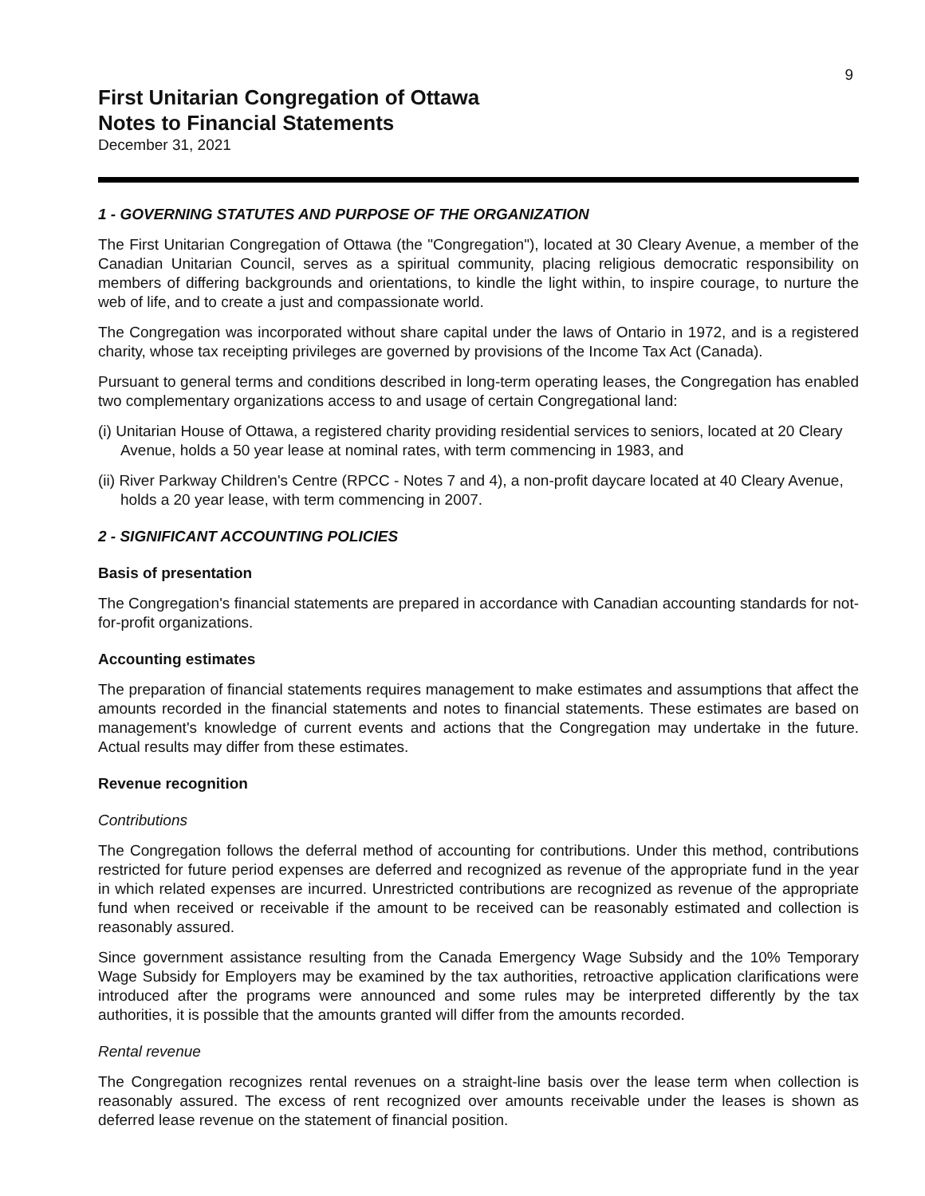9
First Unitarian Congregation of Ottawa
Notes to Financial Statements
December 31, 2021
1 - GOVERNING STATUTES AND PURPOSE OF THE ORGANIZATION
The First Unitarian Congregation of Ottawa (the "Congregation"), located at 30 Cleary Avenue, a member of the Canadian Unitarian Council, serves as a spiritual community, placing religious democratic responsibility on members of differing backgrounds and orientations, to kindle the light within, to inspire courage, to nurture the web of life, and to create a just and compassionate world.
The Congregation was incorporated without share capital under the laws of Ontario in 1972, and is a registered charity, whose tax receipting privileges are governed by provisions of the Income Tax Act (Canada).
Pursuant to general terms and conditions described in long-term operating leases, the Congregation has enabled two complementary organizations access to and usage of certain Congregational land:
(i) Unitarian House of Ottawa, a registered charity providing residential services to seniors, located at 20 Cleary Avenue, holds a 50 year lease at nominal rates, with term commencing in 1983, and
(ii) River Parkway Children's Centre (RPCC - Notes 7 and 4), a non-profit daycare located at 40 Cleary Avenue, holds a 20 year lease, with term commencing in 2007.
2 - SIGNIFICANT ACCOUNTING POLICIES
Basis of presentation
The Congregation's financial statements are prepared in accordance with Canadian accounting standards for not-for-profit organizations.
Accounting estimates
The preparation of financial statements requires management to make estimates and assumptions that affect the amounts recorded in the financial statements and notes to financial statements. These estimates are based on management's knowledge of current events and actions that the Congregation may undertake in the future. Actual results may differ from these estimates.
Revenue recognition
Contributions
The Congregation follows the deferral method of accounting for contributions. Under this method, contributions restricted for future period expenses are deferred and recognized as revenue of the appropriate fund in the year in which related expenses are incurred. Unrestricted contributions are recognized as revenue of the appropriate fund when received or receivable if the amount to be received can be reasonably estimated and collection is reasonably assured.
Since government assistance resulting from the Canada Emergency Wage Subsidy and the 10% Temporary Wage Subsidy for Employers may be examined by the tax authorities, retroactive application clarifications were introduced after the programs were announced and some rules may be interpreted differently by the tax authorities, it is possible that the amounts granted will differ from the amounts recorded.
Rental revenue
The Congregation recognizes rental revenues on a straight-line basis over the lease term when collection is reasonably assured. The excess of rent recognized over amounts receivable under the leases is shown as deferred lease revenue on the statement of financial position.